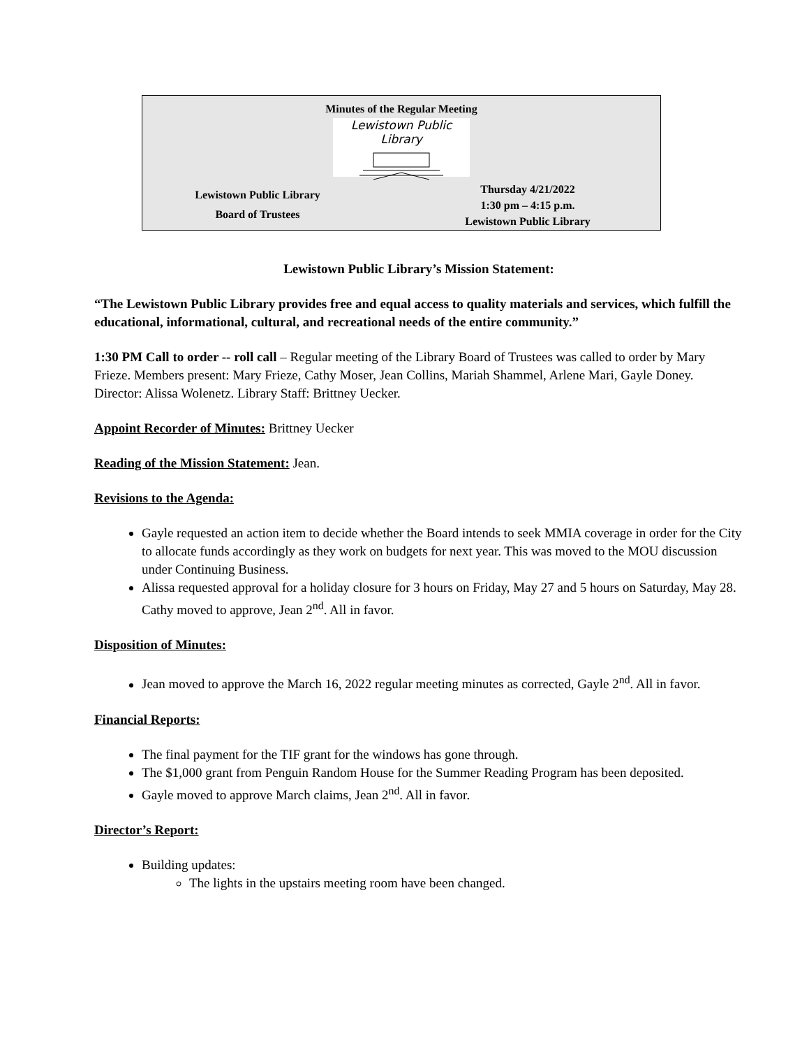Minutes of the Regular Meeting
Lewistown Public Library
Lewistown Public Library
Board of Trustees
Thursday 4/21/2022
1:30 pm – 4:15 p.m.
Lewistown Public Library
Lewistown Public Library’s Mission Statement:
“The Lewistown Public Library provides free and equal access to quality materials and services, which fulfill the educational, informational, cultural, and recreational needs of the entire community.”
1:30 PM Call to order -- roll call – Regular meeting of the Library Board of Trustees was called to order by Mary Frieze. Members present: Mary Frieze, Cathy Moser, Jean Collins, Mariah Shammel, Arlene Mari, Gayle Doney. Director: Alissa Wolenetz. Library Staff: Brittney Uecker.
Appoint Recorder of Minutes: Brittney Uecker
Reading of the Mission Statement: Jean.
Revisions to the Agenda:
Gayle requested an action item to decide whether the Board intends to seek MMIA coverage in order for the City to allocate funds accordingly as they work on budgets for next year. This was moved to the MOU discussion under Continuing Business.
Alissa requested approval for a holiday closure for 3 hours on Friday, May 27 and 5 hours on Saturday, May 28. Cathy moved to approve, Jean 2<sup>nd</sup>. All in favor.
Disposition of Minutes:
Jean moved to approve the March 16, 2022 regular meeting minutes as corrected, Gayle 2<sup>nd</sup>. All in favor.
Financial Reports:
The final payment for the TIF grant for the windows has gone through.
The $1,000 grant from Penguin Random House for the Summer Reading Program has been deposited.
Gayle moved to approve March claims, Jean 2<sup>nd</sup>. All in favor.
Director’s Report:
Building updates:
The lights in the upstairs meeting room have been changed.